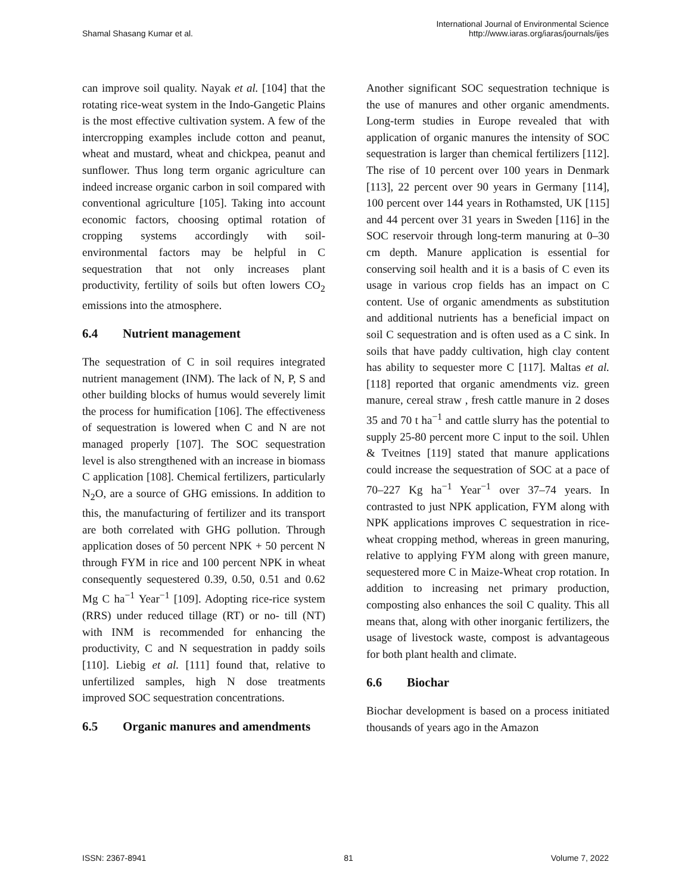Shamal Shasang Kumar et al.
International Journal of Environmental Science
http://www.iaras.org/iaras/journals/ijes
can improve soil quality. Nayak et al. [104] that the rotating rice-weat system in the Indo-Gangetic Plains is the most effective cultivation system. A few of the intercropping examples include cotton and peanut, wheat and mustard, wheat and chickpea, peanut and sunflower. Thus long term organic agriculture can indeed increase organic carbon in soil compared with conventional agriculture [105]. Taking into account economic factors, choosing optimal rotation of cropping systems accordingly with soil-environmental factors may be helpful in C sequestration that not only increases plant productivity, fertility of soils but often lowers CO<sub>2</sub> emissions into the atmosphere.
6.4 Nutrient management
The sequestration of C in soil requires integrated nutrient management (INM). The lack of N, P, S and other building blocks of humus would severely limit the process for humification [106]. The effectiveness of sequestration is lowered when C and N are not managed properly [107]. The SOC sequestration level is also strengthened with an increase in biomass C application [108]. Chemical fertilizers, particularly N<sub>2</sub>O, are a source of GHG emissions. In addition to this, the manufacturing of fertilizer and its transport are both correlated with GHG pollution. Through application doses of 50 percent NPK + 50 percent N through FYM in rice and 100 percent NPK in wheat consequently sequestered 0.39, 0.50, 0.51 and 0.62 Mg C ha<sup>−1</sup> Year<sup>−1</sup> [109]. Adopting rice-rice system (RRS) under reduced tillage (RT) or no- till (NT) with INM is recommended for enhancing the productivity, C and N sequestration in paddy soils [110]. Liebig et al. [111] found that, relative to unfertilized samples, high N dose treatments improved SOC sequestration concentrations.
6.5 Organic manures and amendments
Another significant SOC sequestration technique is the use of manures and other organic amendments. Long-term studies in Europe revealed that with application of organic manures the intensity of SOC sequestration is larger than chemical fertilizers [112]. The rise of 10 percent over 100 years in Denmark [113], 22 percent over 90 years in Germany [114], 100 percent over 144 years in Rothamsted, UK [115] and 44 percent over 31 years in Sweden [116] in the SOC reservoir through long-term manuring at 0–30 cm depth. Manure application is essential for conserving soil health and it is a basis of C even its usage in various crop fields has an impact on C content. Use of organic amendments as substitution and additional nutrients has a beneficial impact on soil C sequestration and is often used as a C sink. In soils that have paddy cultivation, high clay content has ability to sequester more C [117]. Maltas et al. [118] reported that organic amendments viz. green manure, cereal straw , fresh cattle manure in 2 doses 35 and 70 t ha<sup>−1</sup> and cattle slurry has the potential to supply 25-80 percent more C input to the soil. Uhlen & Tveitnes [119] stated that manure applications could increase the sequestration of SOC at a pace of 70–227 Kg ha<sup>−1</sup> Year<sup>−1</sup> over 37–74 years. In contrasted to just NPK application, FYM along with NPK applications improves C sequestration in rice-wheat cropping method, whereas in green manuring, relative to applying FYM along with green manure, sequestered more C in Maize-Wheat crop rotation. In addition to increasing net primary production, composting also enhances the soil C quality. This all means that, along with other inorganic fertilizers, the usage of livestock waste, compost is advantageous for both plant health and climate.
6.6 Biochar
Biochar development is based on a process initiated thousands of years ago in the Amazon
ISSN: 2367-8941 81 Volume 7, 2022